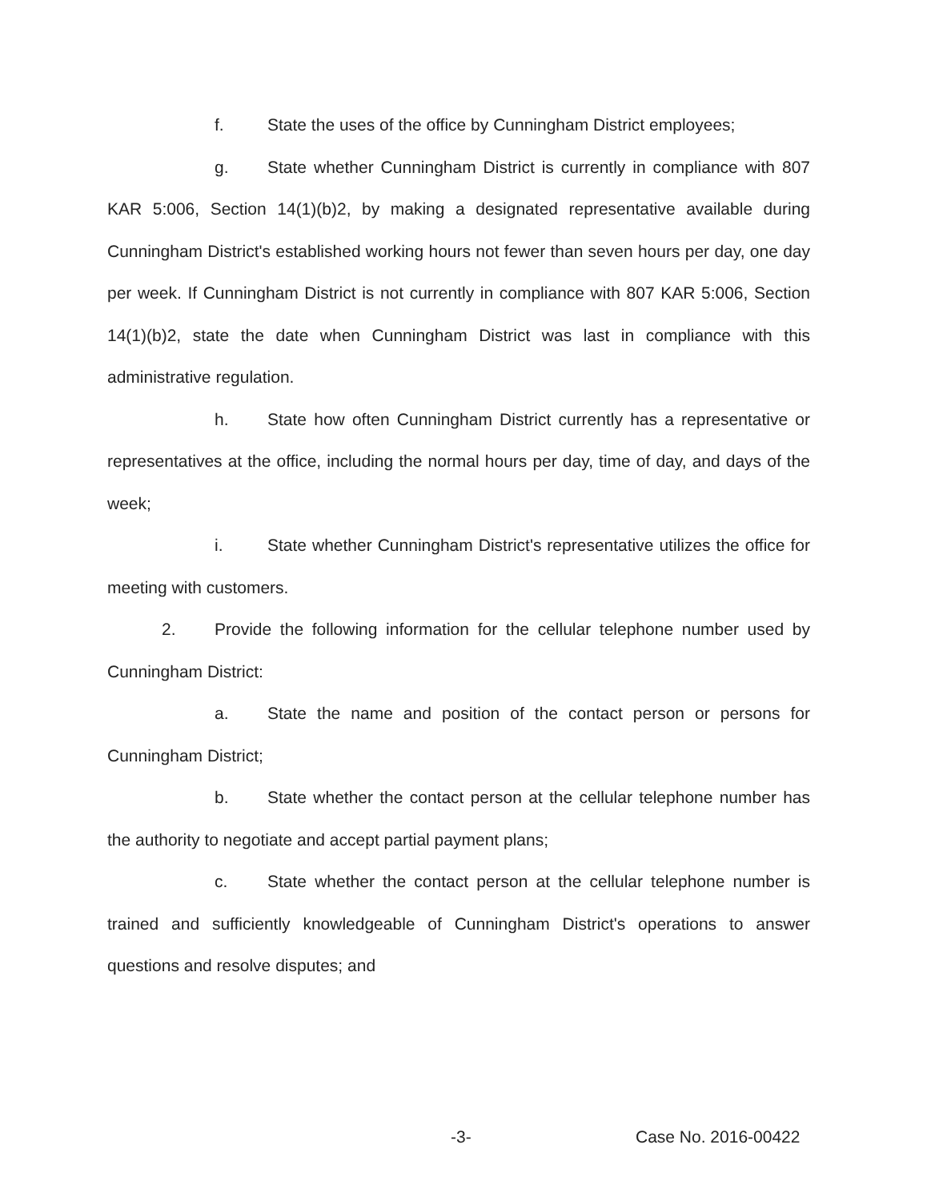f. State the uses of the office by Cunningham District employees;
g. State whether Cunningham District is currently in compliance with 807 KAR 5:006, Section 14(1)(b)2, by making a designated representative available during Cunningham District's established working hours not fewer than seven hours per day, one day per week. If Cunningham District is not currently in compliance with 807 KAR 5:006, Section 14(1)(b)2, state the date when Cunningham District was last in compliance with this administrative regulation.
h. State how often Cunningham District currently has a representative or representatives at the office, including the normal hours per day, time of day, and days of the week;
i. State whether Cunningham District's representative utilizes the office for meeting with customers.
2. Provide the following information for the cellular telephone number used by Cunningham District:
a. State the name and position of the contact person or persons for Cunningham District;
b. State whether the contact person at the cellular telephone number has the authority to negotiate and accept partial payment plans;
c. State whether the contact person at the cellular telephone number is trained and sufficiently knowledgeable of Cunningham District's operations to answer questions and resolve disputes; and
-3- Case No. 2016-00422